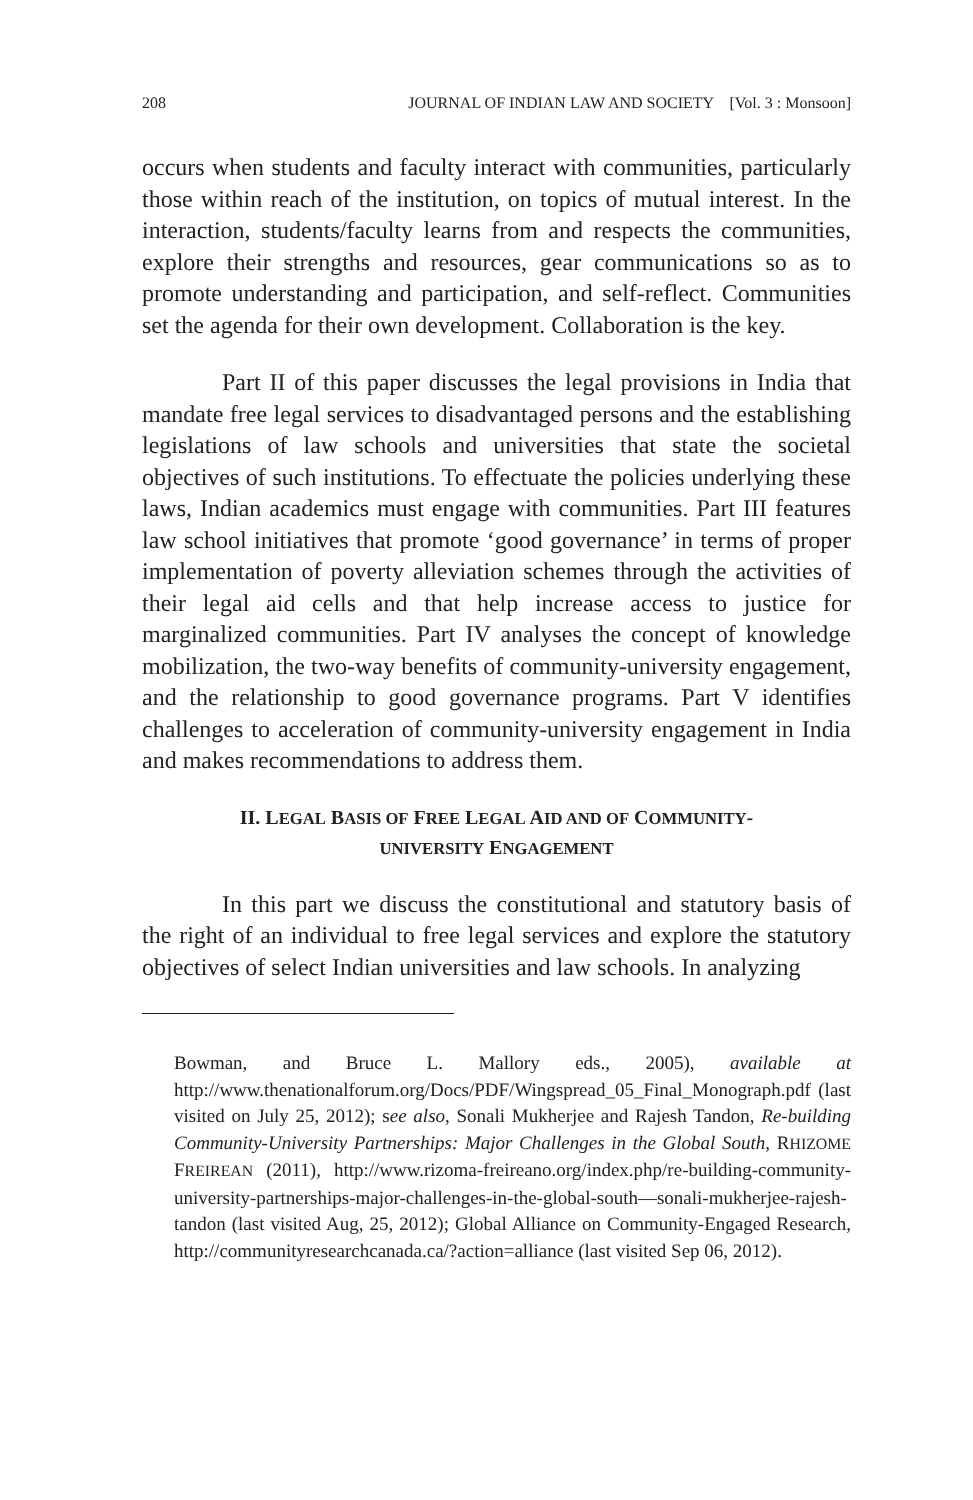208 JOURNAL OF INDIAN LAW AND SOCIETY [Vol. 3 : Monsoon]
occurs when students and faculty interact with communities, particularly those within reach of the institution, on topics of mutual interest. In the interaction, students/faculty learns from and respects the communities, explore their strengths and resources, gear communications so as to promote understanding and participation, and self-reflect. Communities set the agenda for their own development. Collaboration is the key.
Part II of this paper discusses the legal provisions in India that mandate free legal services to disadvantaged persons and the establishing legislations of law schools and universities that state the societal objectives of such institutions. To effectuate the policies underlying these laws, Indian academics must engage with communities. Part III features law school initiatives that promote ‘good governance’ in terms of proper implementation of poverty alleviation schemes through the activities of their legal aid cells and that help increase access to justice for marginalized communities. Part IV analyses the concept of knowledge mobilization, the two-way benefits of community-university engagement, and the relationship to good governance programs. Part V identifies challenges to acceleration of community-university engagement in India and makes recommendations to address them.
II. LEGAL BASIS OF FREE LEGAL AID AND OF COMMUNITY-
UNIVERSITY ENGAGEMENT
In this part we discuss the constitutional and statutory basis of the right of an individual to free legal services and explore the statutory objectives of select Indian universities and law schools. In analyzing
Bowman, and Bruce L. Mallory eds., 2005), available at http://www.thenationalforum.org/Docs/PDF/Wingspread_05_Final_Monograph.pdf (last visited on July 25, 2012); see also, Sonali Mukherjee and Rajesh Tandon, Re-building Community-University Partnerships: Major Challenges in the Global South, RHIZOME FREIREAN (2011), http://www.rizoma-freireano.org/index.php/re-building-community-university-partnerships-major-challenges-in-the-global-south—sonali-mukherjee-rajesh-tandon (last visited Aug, 25, 2012); Global Alliance on Community-Engaged Research, http://communityresearchcanada.ca/?action=alliance (last visited Sep 06, 2012).